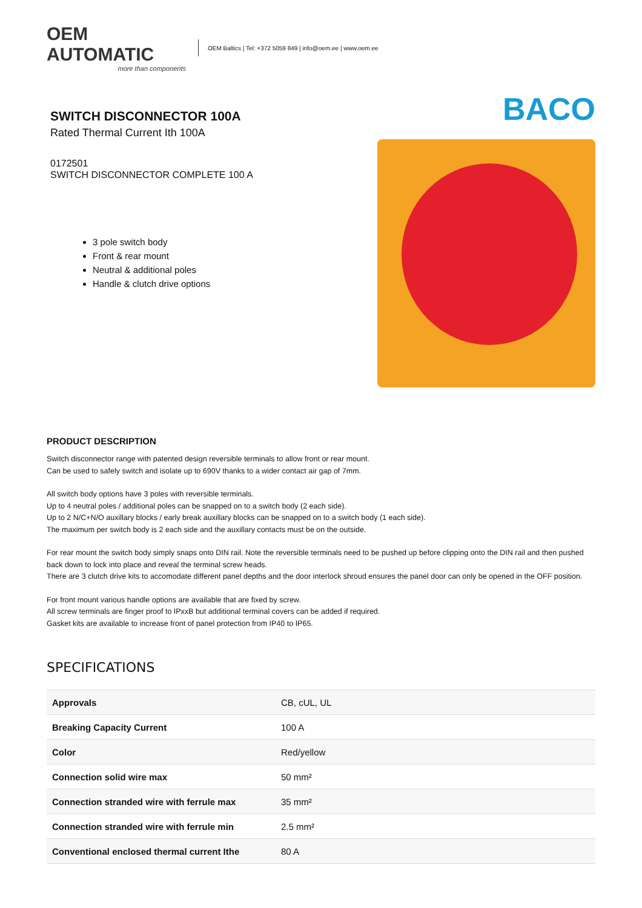OEM AUTOMATIC
more than components
OEM Baltics | Tel: +372 5059 849 | info@oem.ee | www.oem.ee
SWITCH DISCONNECTOR 100A
Rated Thermal Current Ith 100A
0172501
SWITCH DISCONNECTOR COMPLETE 100 A
3 pole switch body
Front & rear mount
Neutral & additional poles
Handle & clutch drive options
BACO
PRODUCT DESCRIPTION
Switch disconnector range with patented design reversible terminals to allow front or rear mount.
Can be used to safely switch and isolate up to 690V thanks to a wider contact air gap of 7mm.
All switch body options have 3 poles with reversible terminals.
Up to 4 neutral poles / additional poles can be snapped on to a switch body (2 each side).
Up to 2 N/C+N/O auxillary blocks / early break auxillary blocks can be snapped on to a switch body (1 each side).
The maximum per switch body is 2 each side and the auxillary contacts must be on the outside.
For rear mount the switch body simply snaps onto DIN rail. Note the reversible terminals need to be pushed up before clipping onto the DIN rail and then pushed back down to lock into place and reveal the terminal screw heads.
There are 3 clutch drive kits to accomodate different panel depths and the door interlock shroud ensures the panel door can only be opened in the OFF position.
For front mount various handle options are available that are fixed by screw.
All screw terminals are finger proof to IPxxB but additional terminal covers can be added if required.
Gasket kits are available to increase front of panel protection from IP40 to IP65.
SPECIFICATIONS
| Approvals | CB, cUL, UL |
| Breaking Capacity Current | 100 A |
| Color | Red/yellow |
| Connection solid wire max | 50 mm² |
| Connection stranded wire with ferrule max | 35 mm² |
| Connection stranded wire with ferrule min | 2.5 mm² |
| Conventional enclosed thermal current Ithe | 80 A |